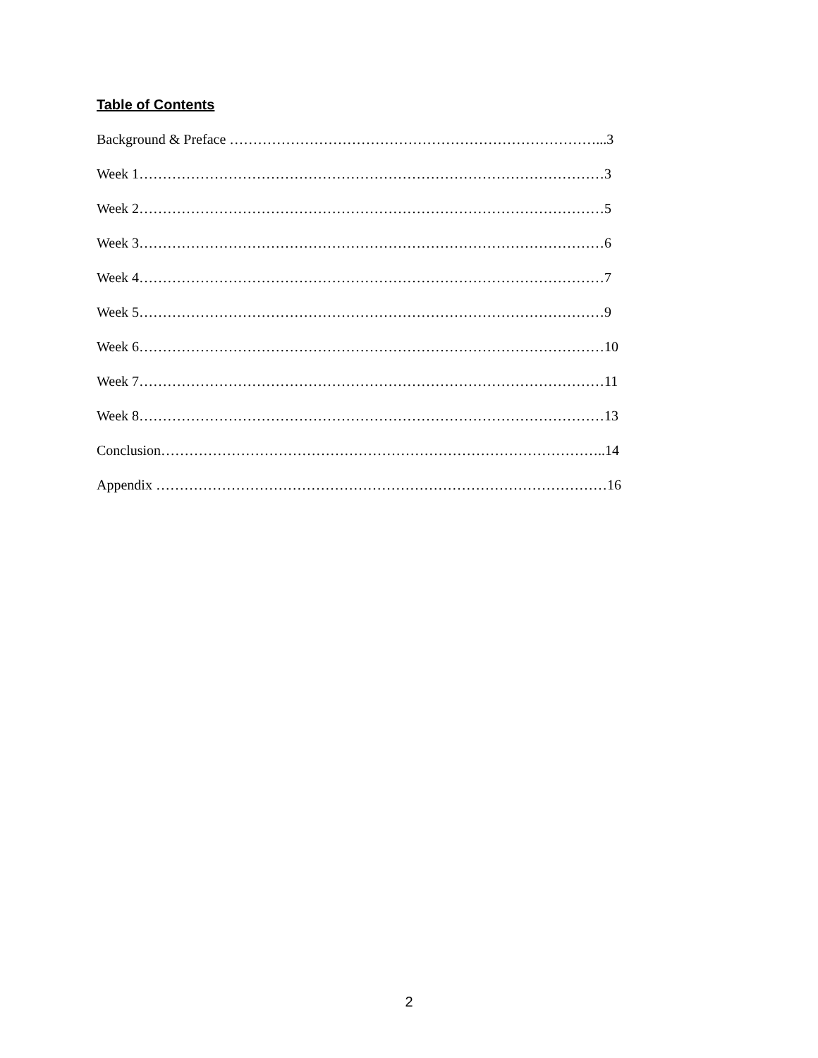Table of Contents
Background & Preface ……………………………………………………………………...3
Week 1………………………………………………………………………………………3
Week 2………………………………………………………………………………………5
Week 3………………………………………………………………………………………6
Week 4………………………………………………………………………………………7
Week 5………………………………………………………………………………………9
Week 6………………………………………………………………………………………10
Week 7………………………………………………………………………………………11
Week 8………………………………………………………………………………………13
Conclusion…………………………………………………………………………………..14
Appendix ……………………………………………………………………………………16
2